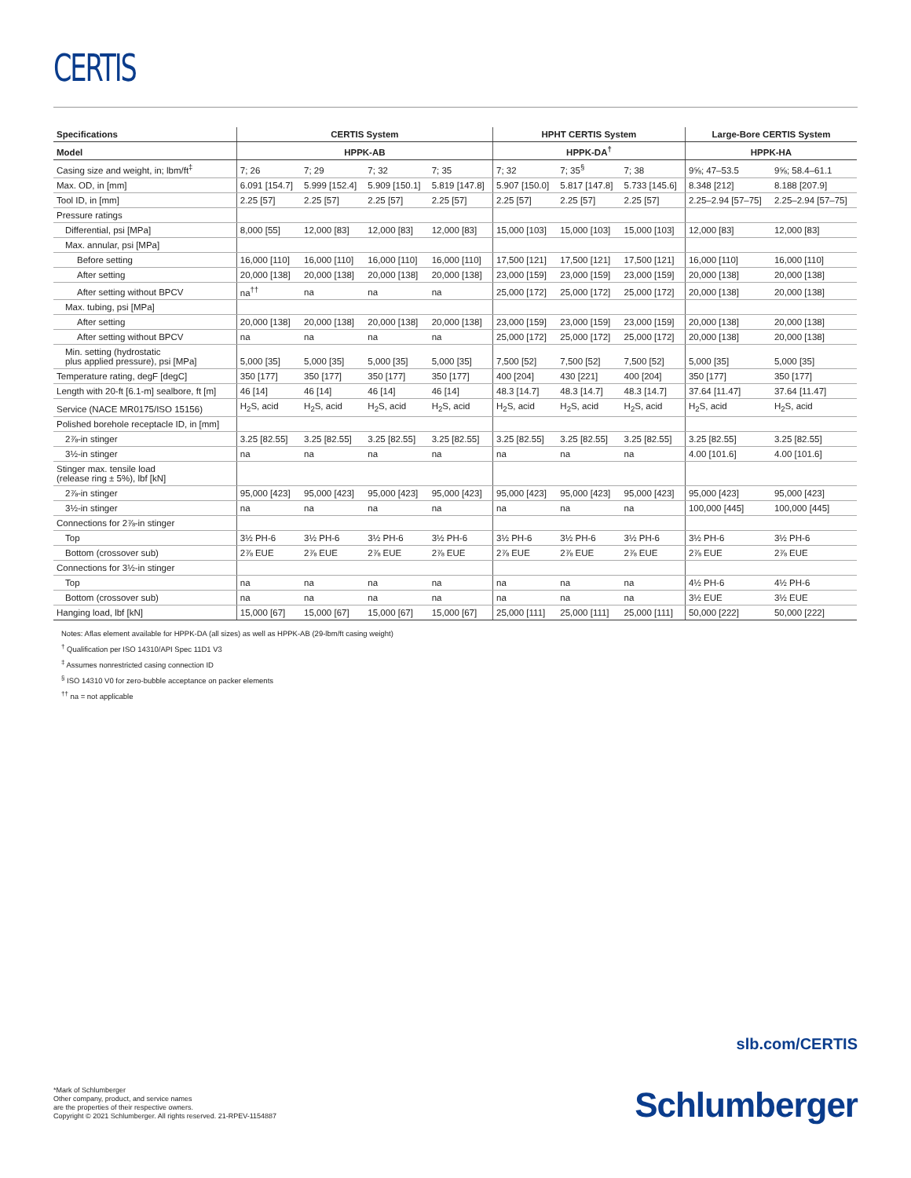CERTIS
| Specifications | CERTIS System | | | | HPHT CERTIS System | | | Large-Bore CERTIS System | |
| --- | --- | --- | --- | --- | --- | --- | --- | --- | --- |
| Model | HPPK-AB | | | | HPPK-DA<sup>†</sup> | | | HPPK-HA | |
| Casing size and weight, in; lbm/ft<sup>‡</sup> | 7; 26 | 7; 29 | 7; 32 | 7; 35 | 7; 32 | 7; 35<sup>§</sup> | 7; 38 | 9⅝; 47–53.5 | 9⅝; 58.4–61.1 |
| Max. OD, in [mm] | 6.091 [154.7] | 5.999 [152.4] | 5.909 [150.1] | 5.819 [147.8] | 5.907 [150.0] | 5.817 [147.8] | 5.733 [145.6] | 8.348 [212] | 8.188 [207.9] |
| Tool ID, in [mm] | 2.25 [57] | 2.25 [57] | 2.25 [57] | 2.25 [57] | 2.25 [57] | 2.25 [57] | 2.25 [57] | 2.25–2.94 [57–75] | 2.25–2.94 [57–75] |
| Pressure ratings | | | | | | | | | |
| Differential, psi [MPa] | 8,000 [55] | 12,000 [83] | 12,000 [83] | 12,000 [83] | 15,000 [103] | 15,000 [103] | 15,000 [103] | 12,000 [83] | 12,000 [83] |
| Max. annular, psi [MPa] | | | | | | | | | |
| Before setting | 16,000 [110] | 16,000 [110] | 16,000 [110] | 16,000 [110] | 17,500 [121] | 17,500 [121] | 17,500 [121] | 16,000 [110] | 16,000 [110] |
| After setting | 20,000 [138] | 20,000 [138] | 20,000 [138] | 20,000 [138] | 23,000 [159] | 23,000 [159] | 23,000 [159] | 20,000 [138] | 20,000 [138] |
| After setting without BPCV | na<sup>††</sup> | na | na | na | 25,000 [172] | 25,000 [172] | 25,000 [172] | 20,000 [138] | 20,000 [138] |
| Max. tubing, psi [MPa] | | | | | | | | | |
| After setting | 20,000 [138] | 20,000 [138] | 20,000 [138] | 20,000 [138] | 23,000 [159] | 23,000 [159] | 23,000 [159] | 20,000 [138] | 20,000 [138] |
| After setting without BPCV | na | na | na | na | 25,000 [172] | 25,000 [172] | 25,000 [172] | 20,000 [138] | 20,000 [138] |
| Min. setting (hydrostatic plus applied pressure), psi [MPa] | 5,000 [35] | 5,000 [35] | 5,000 [35] | 5,000 [35] | 7,500 [52] | 7,500 [52] | 7,500 [52] | 5,000 [35] | 5,000 [35] |
| Temperature rating, degF [degC] | 350 [177] | 350 [177] | 350 [177] | 350 [177] | 400 [204] | 430 [221] | 400 [204] | 350 [177] | 350 [177] |
| Length with 20-ft [6.1-m] sealbore, ft [m] | 46 [14] | 46 [14] | 46 [14] | 46 [14] | 48.3 [14.7] | 48.3 [14.7] | 48.3 [14.7] | 37.64 [11.47] | 37.64 [11.47] |
| Service (NACE MR0175/ISO 15156) | H<sub>2</sub>S, acid | H<sub>2</sub>S, acid | H<sub>2</sub>S, acid | H<sub>2</sub>S, acid | H<sub>2</sub>S, acid | H<sub>2</sub>S, acid | H<sub>2</sub>S, acid | H<sub>2</sub>S, acid | H<sub>2</sub>S, acid |
| Polished borehole receptacle ID, in [mm] | | | | | | | | | |
| 2⅞-in stinger | 3.25 [82.55] | 3.25 [82.55] | 3.25 [82.55] | 3.25 [82.55] | 3.25 [82.55] | 3.25 [82.55] | 3.25 [82.55] | 3.25 [82.55] | 3.25 [82.55] |
| 3½-in stinger | na | na | na | na | na | na | na | 4.00 [101.6] | 4.00 [101.6] |
| Stinger max. tensile load (release ring ± 5%), lbf [kN] | | | | | | | | | |
| 2⅞-in stinger | 95,000 [423] | 95,000 [423] | 95,000 [423] | 95,000 [423] | 95,000 [423] | 95,000 [423] | 95,000 [423] | 95,000 [423] | 95,000 [423] |
| 3½-in stinger | na | na | na | na | na | na | na | 100,000 [445] | 100,000 [445] |
| Connections for 2⅞-in stinger | | | | | | | | | |
| Top | 3½ PH-6 | 3½ PH-6 | 3½ PH-6 | 3½ PH-6 | 3½ PH-6 | 3½ PH-6 | 3½ PH-6 | 3½ PH-6 | 3½ PH-6 |
| Bottom (crossover sub) | 2⅞ EUE | 2⅞ EUE | 2⅞ EUE | 2⅞ EUE | 2⅞ EUE | 2⅞ EUE | 2⅞ EUE | 2⅞ EUE | 2⅞ EUE |
| Connections for 3½-in stinger | | | | | | | | | |
| Top | na | na | na | na | na | na | na | 4½ PH-6 | 4½ PH-6 |
| Bottom (crossover sub) | na | na | na | na | na | na | na | 3½ EUE | 3½ EUE |
| Hanging load, lbf [kN] | 15,000 [67] | 15,000 [67] | 15,000 [67] | 15,000 [67] | 25,000 [111] | 25,000 [111] | 25,000 [111] | 50,000 [222] | 50,000 [222] |
Notes: Aflas element available for HPPK-DA (all sizes) as well as HPPK-AB (29-lbm/ft casing weight)
<sup>†</sup> Qualification per ISO 14310/API Spec 11D1 V3
<sup>‡</sup> Assumes nonrestricted casing connection ID
<sup>§</sup> ISO 14310 V0 for zero-bubble acceptance on packer elements
<sup>††</sup> na = not applicable
slb.com/CERTIS
*Mark of Schlumberger
Other company, product, and service names
are the properties of their respective owners.
Copyright © 2021 Schlumberger. All rights reserved. 21-RPEV-1154887
Schlumberger